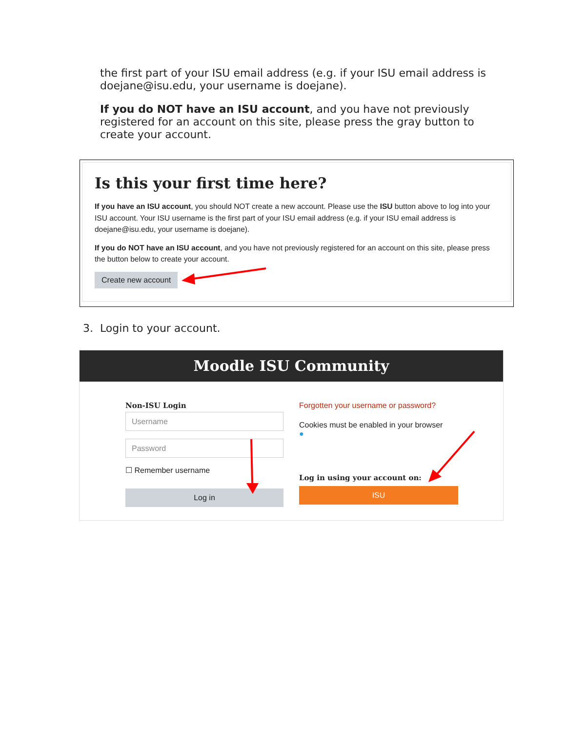the first part of your ISU email address (e.g. if your ISU email address is doejane@isu.edu, your username is doejane).
If you do NOT have an ISU account, and you have not previously registered for an account on this site, please press the gray button to create your account.
Is this your first time here?
If you have an ISU account, you should NOT create a new account. Please use the ISU button above to log into your ISU account. Your ISU username is the first part of your ISU email address (e.g. if your ISU email address is doejane@isu.edu, your username is doejane).
If you do NOT have an ISU account, and you have not previously registered for an account on this site, please press the button below to create your account.
Create new account
3. Login to your account.
Moodle ISU Community
Non-ISU Login
Username
Password
☐ Remember username
Log in
Forgotten your username or password?
Cookies must be enabled in your browser
●
Log in using your account on:
ISU